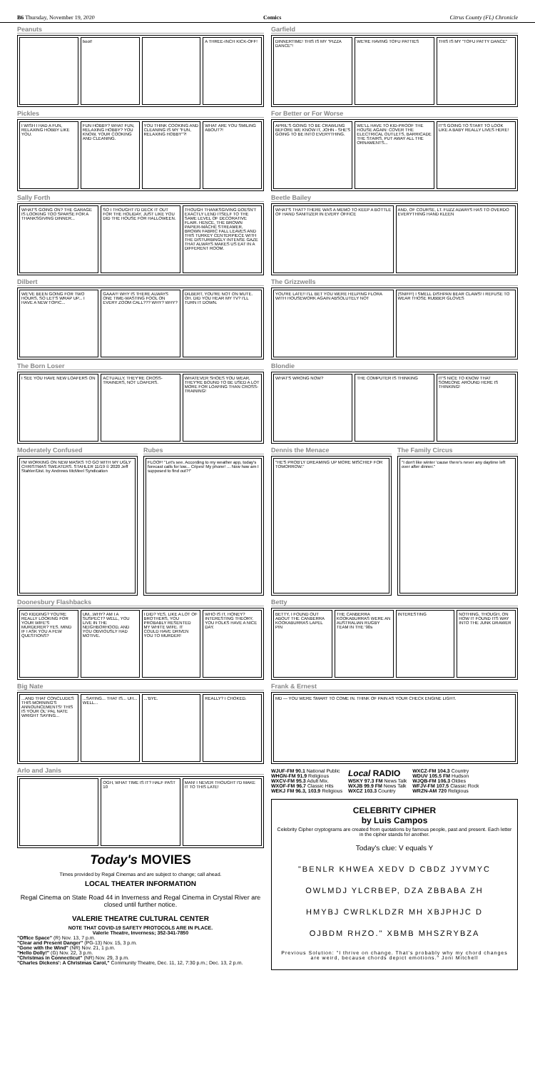B6 Thursday, November 19, 2020 Comics Citrus County (FL) Chronicle
Peanuts
boot! A THREE-INCH KICK-OFF!
Pickles
I WISH I HAD A FUN, RELAXING HOBBY LIKE YOU.
FUN HOBBY? WHAT FUN, RELAXING HOBBY? YOU KNOW, YOUR COOKING AND CLEANING.
YOU THINK COOKING AND CLEANING IS MY "FUN, RELAXING HOBBY"?!
WHAT ARE YOU SMILING ABOUT?!
Sally Forth
WHAT'S GOING ON? THE GARAGE IS LOOKING TOO SPARSE FOR A THANKSGIVING DINNER...
SO I THOUGHT I'D DECK IT OUT FOR THE HOLIDAY, JUST LIKE YOU DID THE HOUSE FOR HALLOWEEN.
THOUGH THANKSGIVING DOESN'T EXACTLY LEND ITSELF TO THE SAME LEVEL OF DECORATIVE FLAIR. HENCE, THE BROWN PAPIER-MÂCHÉ STREAMER, BROWN FABRIC FALL LEAVES AND THIS TURKEY CENTERPIECE WITH THE DISTURBINGLY INTENSE GAZE THAT ALWAYS MAKES US EAT IN A DIFFERENT ROOM.
Dilbert
WE'VE BEEN GOING FOR TWO HOURS, SO LET'S WRAP UP... I HAVE A NEW TOPIC...
GAAA!!! WHY IS THERE ALWAYS ONE TIME-WASTING FOOL ON EVERY ZOOM CALL??? WHY? WHY?
DILBERT, YOU'RE NOT ON MUTE. OH. DID YOU HEAR MY TV? I'LL TURN IT DOWN.
The Born Loser
I SEE YOU HAVE NEW LOAFERS ON ACTUALLY, THEY'RE CROSS-TRAINERS, NOT LOAFERS.
WHATEVER SHOES YOU WEAR, THEY'RE BOUND TO BE USED A LOT MORE FOR LOAFING THAN CROSS-TRAINING!
Moderately Confused
I'M WORKING ON NEW MASKS TO GO WITH MY UGLY CHRISTMAS SWEATERS. STAHLER 11/19 © 2020 Jeff Stahler/Dist. by Andrews McMeel Syndication
Rubes
FLOOF! "Let's see. According to my weather app, today's forecast calls for low... Cripes! My phone! ... Now how am I supposed to find out?!"
Doonesbury Flashbacks
NO KIDDING? YOU'RE REALLY LOOKING FOR YOUR WIFE'S MURDERER? YES. MIND IF I ASK YOU A FEW QUESTIONS?
UM...WHY? AM I A SUSPECT? WELL, YOU LIVE IN THE NEIGHBORHOOD, AND YOU OBVIOUSLY HAD MOTIVE.
I DID? YES. LIKE A LOT OF BROTHERS, YOU PROBABLY RESENTED MY WHITE WIFE. IT COULD HAVE DRIVEN YOU TO MURDER!
WHO IS IT, HONEY? INTERESTING THEORY. YOU FOLKS HAVE A NICE DAY.
Big Nate
...AND THAT CONCLUDES THIS MORNING'S ANNOUNCEMENTS! THIS IS YOUR OL' PAL NATE WRIGHT SAYING...
...SAYING... THAT IS... UH... WELL...
...'BYE. REALLY? I CHOKED.
Arlo and Janis
OGH, WHAT TIME IS IT? HALF PAST 10
MAN! I NEVER THOUGHT I'D MAKE IT TO THIS LATE!
Today's MOVIES
Times provided by Regal Cinemas and are subject to change; call ahead.
LOCAL THEATER INFORMATION
Regal Cinema on State Road 44 in Inverness and Regal Cinema in Crystal River are closed until further notice.
VALERIE THEATRE CULTURAL CENTER
NOTE THAT COVID-19 SAFETY PROTOCOLS ARE IN PLACE.
Valerie Theatre, Inverness; 352-341-7850
"Office Space" (R) Nov. 13, 7 p.m.
"Clear and Present Danger" (PG-13) Nov. 15, 3 p.m.
"Gone with the Wind" (NR) Nov. 21, 1 p.m.
"Hello Dolly!" (G) Nov. 22, 3 p.m.
"Christmas in Connecticut" (NR) Nov. 29, 3 p.m.
"Charles Dickens': A Christmas Carol," Community Theatre, Dec. 11, 12, 7:30 p.m.; Dec. 13, 2 p.m.
Garfield
DINNERTIME! THIS IS MY "PIZZA DANCE"!
WE'RE HAVING TOFU PATTIES THIS IS MY "TOFU PATTY DANCE"
For Better or For Worse
APRIL'S GOING TO BE CRAWLING BEFORE WE KNOW IT, JOHN - SHE'S GOING TO BE INTO EVERYTHING.
WE'LL HAVE TO KID-PROOF THE HOUSE AGAIN: COVER THE ELECTRICAL OUTLETS, BARRICADE THE STAIRS, PUT AWAY ALL THE ORNAMENTS...
IT'S GOING TO START TO LOOK LIKE A BABY REALLY LIVES HERE!
Beetle Bailey
WHAT'S THAT? THERE WAS A MEMO TO KEEP A BOTTLE OF HAND SANITIZER IN EVERY OFFICE
AND, OF COURSE, LT. FUZZ ALWAYS HAS TO OVERDO EVERYTHING HAND KLEEN
The Grizzwells
YOU'RE LATE!! I'LL BET YOU WERE HELPING FLORA WITH HOUSEWORK AGAIN ABSOLUTELY NOT
(SNIFF!) I SMELL DISHPAN BEAR CLAWS! I REFUSE TO WEAR THOSE RUBBER GLOVES
Blondie
WHAT'S WRONG NOW? THE COMPUTER IS THINKING IT'S NICE TO KNOW THAT SOMEONE AROUND HERE IS THINKING!
Dennis the Menace
"HE'S PROB'LY DREAMING UP MORE MISCHIEF FOR TOMORROW."
The Family Circus
"I don't like winter 'cause there's never any daytime left over after dinner."
Betty
BETTY, I FOUND OUT ABOUT THE CANBERRA KOOKABURRAS LAPEL PIN
THE CANBERRA KOOKABURRAS WERE AN AUSTRALIAN RUGBY TEAM IN THE '90s
INTERESTING NOTHING, THOUGH, ON HOW IT FOUND ITS WAY INTO THE JUNK DRAWER
Frank & Ernest
MD — YOU WERE SMART TO COME IN. THINK OF PAIN AS YOUR CHECK ENGINE LIGHT.
WJUF-FM 90.1 National Public
WHGN-FM 91.9 Religious
WXCV-FM 95.3 Adult Mix.
WXOF-FM 96.7 Classic Hits
WEKJ FM 96.3, 103.9 Religious
Local RADIO
WSKY 97.3 FM News Talk
WXJB 99.9 FM News Talk
WXCZ 103.3 Country
WXCZ-FM 104.3 Country
WDUV 105.5 FM Hudson
WJQB-FM 106.3 Oldies
WFJV-FM 107.5 Classic Rock
WRZN-AM 720 Religious
CELEBRITY CIPHER
by Luis Campos
Celebrity Cipher cryptograms are created from quotations by famous people, past and present. Each letter in the cipher stands for another.
Today's clue: V equals Y
"BENLR KHWEA XEDV D CBDZ JYVMYC
OWLMDJ YLCRBEP, DZA ZBBABA ZH
HMYBJ CWRLKLDZR MH XBJPHJC D
OJBDM RHZO." XBMB MHSZRYBZA
Previous Solution: "I thrive on change. That's probably why my chord changes are weird, because chords depict emotions." Joni Mitchell